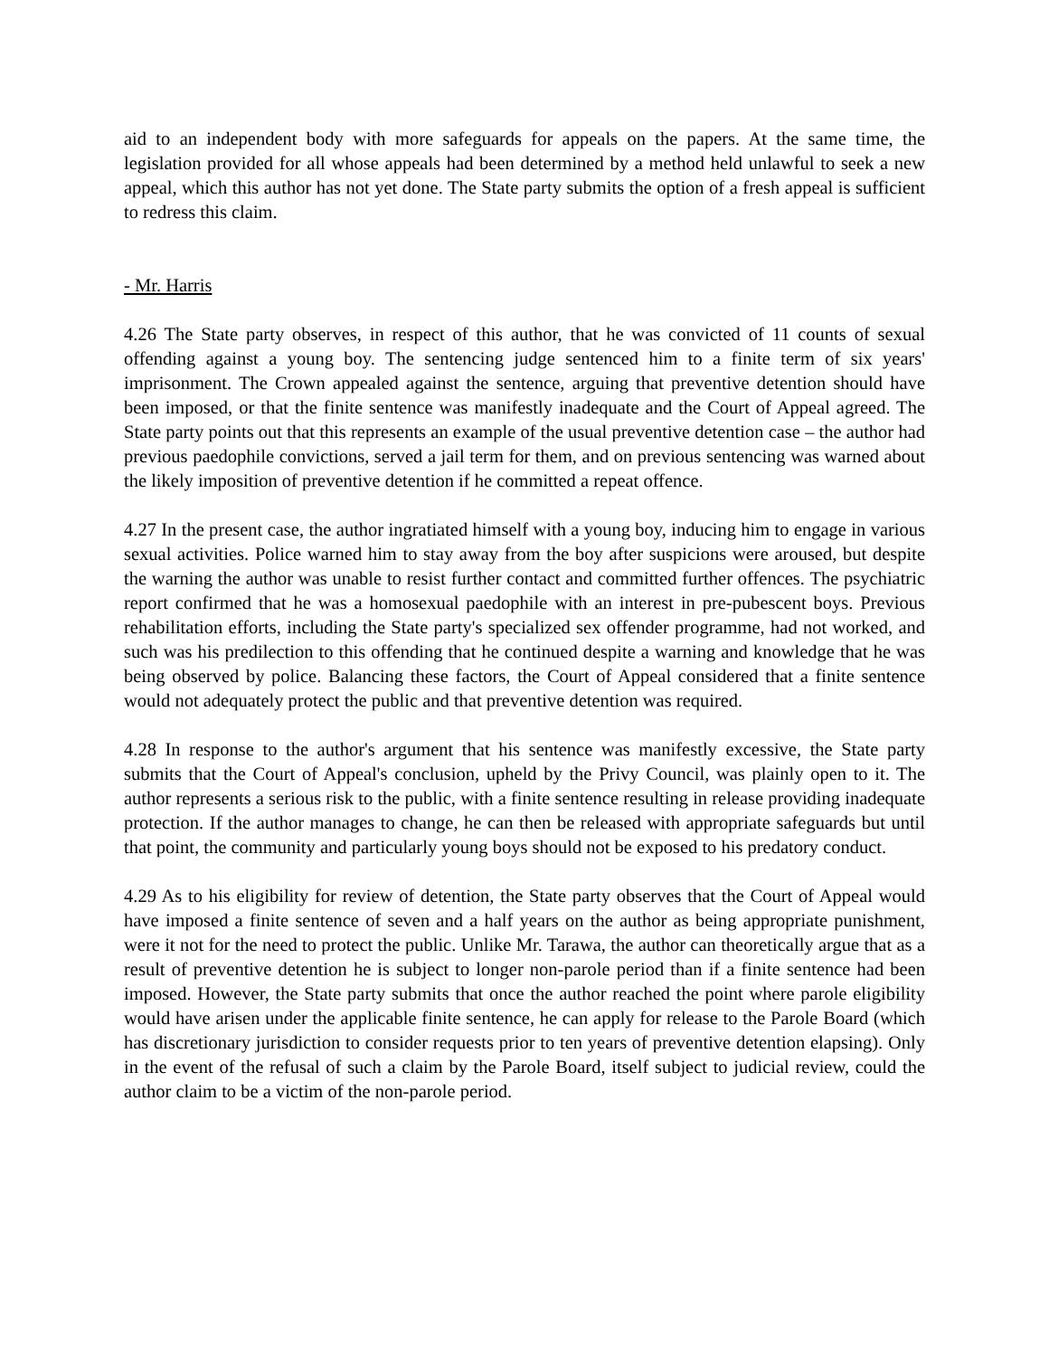aid to an independent body with more safeguards for appeals on the papers. At the same time, the legislation provided for all whose appeals had been determined by a method held unlawful to seek a new appeal, which this author has not yet done. The State party submits the option of a fresh appeal is sufficient to redress this claim.
- Mr. Harris
4.26 The State party observes, in respect of this author, that he was convicted of 11 counts of sexual offending against a young boy. The sentencing judge sentenced him to a finite term of six years' imprisonment. The Crown appealed against the sentence, arguing that preventive detention should have been imposed, or that the finite sentence was manifestly inadequate and the Court of Appeal agreed. The State party points out that this represents an example of the usual preventive detention case – the author had previous paedophile convictions, served a jail term for them, and on previous sentencing was warned about the likely imposition of preventive detention if he committed a repeat offence.
4.27 In the present case, the author ingratiated himself with a young boy, inducing him to engage in various sexual activities. Police warned him to stay away from the boy after suspicions were aroused, but despite the warning the author was unable to resist further contact and committed further offences. The psychiatric report confirmed that he was a homosexual paedophile with an interest in pre-pubescent boys. Previous rehabilitation efforts, including the State party's specialized sex offender programme, had not worked, and such was his predilection to this offending that he continued despite a warning and knowledge that he was being observed by police. Balancing these factors, the Court of Appeal considered that a finite sentence would not adequately protect the public and that preventive detention was required.
4.28 In response to the author's argument that his sentence was manifestly excessive, the State party submits that the Court of Appeal's conclusion, upheld by the Privy Council, was plainly open to it. The author represents a serious risk to the public, with a finite sentence resulting in release providing inadequate protection. If the author manages to change, he can then be released with appropriate safeguards but until that point, the community and particularly young boys should not be exposed to his predatory conduct.
4.29 As to his eligibility for review of detention, the State party observes that the Court of Appeal would have imposed a finite sentence of seven and a half years on the author as being appropriate punishment, were it not for the need to protect the public. Unlike Mr. Tarawa, the author can theoretically argue that as a result of preventive detention he is subject to longer non-parole period than if a finite sentence had been imposed. However, the State party submits that once the author reached the point where parole eligibility would have arisen under the applicable finite sentence, he can apply for release to the Parole Board (which has discretionary jurisdiction to consider requests prior to ten years of preventive detention elapsing). Only in the event of the refusal of such a claim by the Parole Board, itself subject to judicial review, could the author claim to be a victim of the non-parole period.